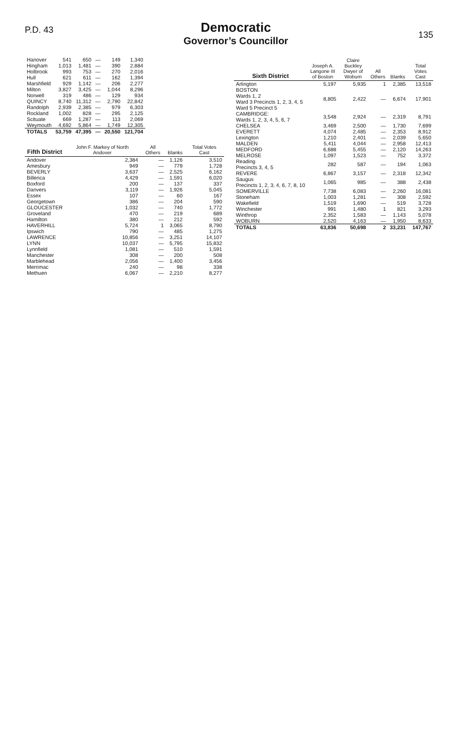P.D. 43
Democratic
Governor’s Councillor
135
| Hanover | 541 | 650 | — | 149 | 1,340 |
| Hingham | 1,013 | 1,481 | — | 390 | 2,884 |
| Holbrook | 993 | 753 | — | 270 | 2,016 |
| Hull | 621 | 611 | — | 162 | 1,394 |
| Marshfield | 929 | 1,142 | — | 206 | 2,277 |
| Milton | 3,827 | 3,425 | — | 1,044 | 8,296 |
| Norwell | 319 | 486 | — | 129 | 934 |
| QUINCY | 8,740 | 11,312 | — | 2,790 | 22,842 |
| Randolph | 2,939 | 2,385 | — | 979 | 6,303 |
| Rockland | 1,002 | 828 | — | 295 | 2,125 |
| Scituate | 669 | 1,287 | — | 113 | 2,069 |
| Weymouth | 4,692 | 5,864 | — | 1,749 | 12,305 |
| TOTALS | 53,759 | 47,395 | — | 20,550 | 121,704 |
| Fifth District | John F. Markey of North Andover | All Others | Blanks | Total Votes Cast |
| --- | --- | --- | --- | --- |
| Andover | 2,384 | — | 1,126 | 3,510 |
| Amesbury | 949 | — | 779 | 1,728 |
| BEVERLY | 3,637 | — | 2,525 | 6,162 |
| Billerica | 4,429 | — | 1,591 | 6,020 |
| Boxford | 200 | — | 137 | 337 |
| Danvers | 3,119 | — | 1,926 | 5,045 |
| Essex | 107 | — | 60 | 167 |
| Georgetown | 386 | — | 204 | 590 |
| GLOUCESTER | 1,032 | — | 740 | 1,772 |
| Groveland | 470 | — | 219 | 689 |
| Hamilton | 380 | — | 212 | 592 |
| HAVERHILL | 5,724 | 1 | 3,065 | 8,790 |
| Ipswich | 790 | — | 485 | 1,275 |
| LAWRENCE | 10,856 | — | 3,251 | 14,107 |
| LYNN | 10,037 | — | 5,795 | 15,832 |
| Lynnfield | 1,081 | — | 510 | 1,591 |
| Manchester | 308 | — | 200 | 508 |
| Marblehead | 2,056 | — | 1,400 | 3,456 |
| Merrimac | 240 | — | 98 | 338 |
| Methuen | 6,067 | — | 2,210 | 8,277 |
| Sixth District | Joseph A. Langone III of Boston | Claire Buckley Dwyer of Woburn | All Others | Blanks | Total Votes Cast |
| --- | --- | --- | --- | --- | --- |
| Arlington | 5,197 | 5,935 | 1 | 2,385 | 13,518 |
| BOSTON Wards 1, 2 Ward 3 Precincts 1, 2, 3, 4, 5 Ward 5 Precinct 5 | 8,805 | 2,422 | — | 6,674 | 17,901 |
| CAMBRIDGE: Wards 1, 2, 3, 4, 5, 6, 7 | 3,548 | 2,924 | — | 2,319 | 8,791 |
| CHELSEA | 3,469 | 2,500 | — | 1,730 | 7,699 |
| EVERETT | 4,074 | 2,485 | — | 2,353 | 8,912 |
| Lexington | 1,210 | 2,401 | — | 2,039 | 5,650 |
| MALDEN | 5,411 | 4,044 | — | 2,958 | 12,413 |
| MEDFORD | 6,688 | 5,455 | — | 2,120 | 14,263 |
| MELROSE | 1,097 | 1,523 | — | 752 | 3,372 |
| Reading Precincts 3, 4, 5 | 282 | 587 | — | 194 | 1,063 |
| REVERE | 6,867 | 3,157 | — | 2,318 | 12,342 |
| Saugus Precincts 1, 2, 3, 4, 6, 7, 8, 10 | 1,065 | 985 | — | 388 | 2,438 |
| SOMERVILLE | 7,738 | 6,083 | — | 2,260 | 16,081 |
| Stoneham | 1,003 | 1,281 | — | 308 | 2,592 |
| Wakefield | 1,519 | 1,690 | — | 519 | 3,728 |
| Winchester | 991 | 1,480 | 1 | 821 | 3,293 |
| Winthrop | 2,352 | 1,583 | — | 1,143 | 5,078 |
| WOBURN | 2,520 | 4,163 | — | 1,950 | 8,633 |
| TOTALS | 63,836 | 50,698 | 2 | 33,231 | 147,767 |